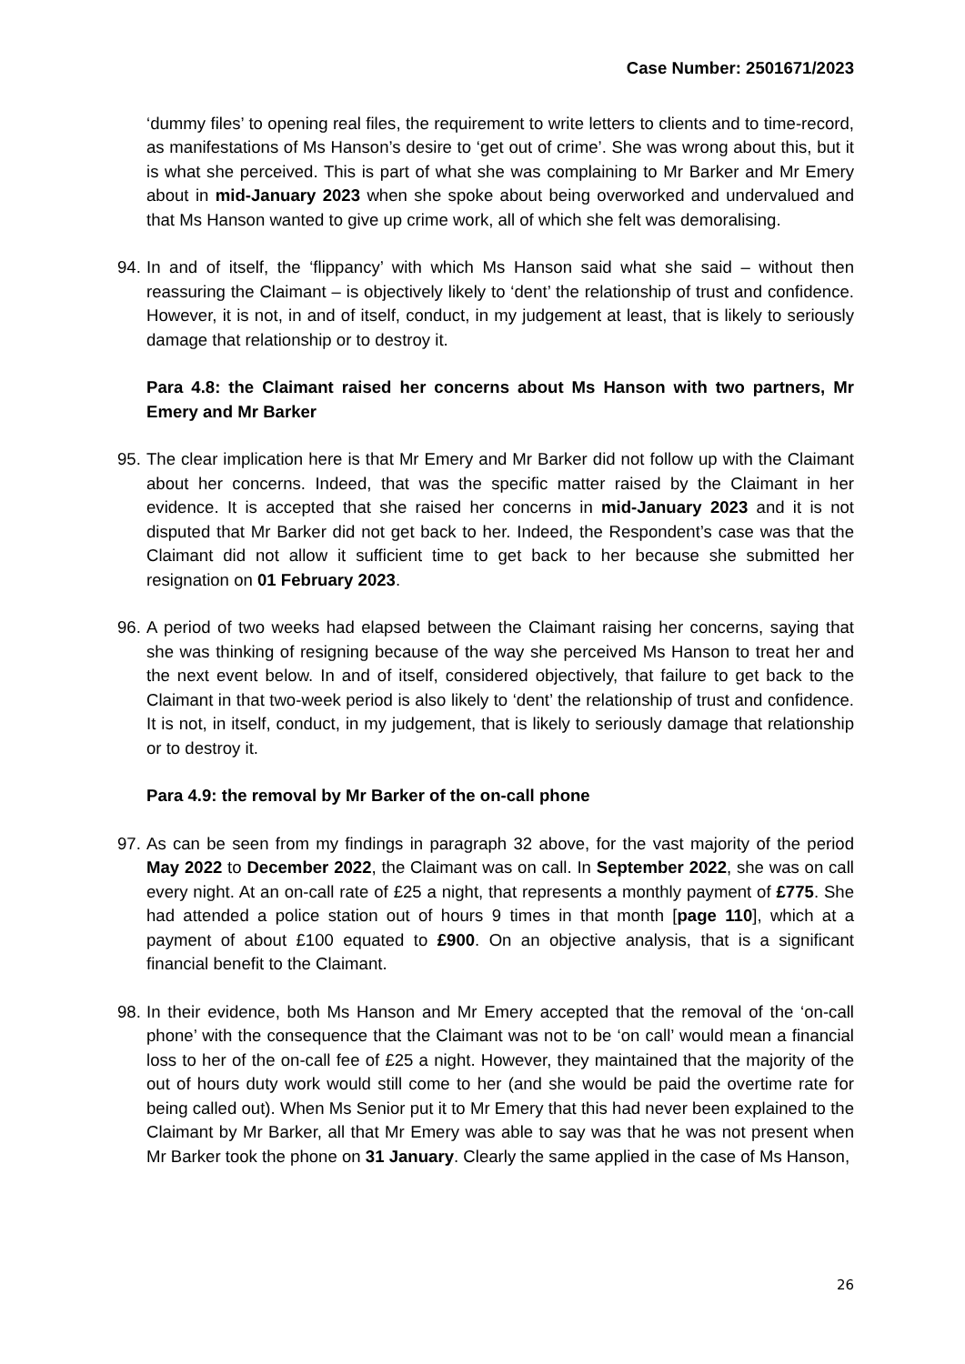Case Number: 2501671/2023
‘dummy files’ to opening real files, the requirement to write letters to clients and to time-record, as manifestations of Ms Hanson’s desire to ‘get out of crime’. She was wrong about this, but it is what she perceived. This is part of what she was complaining to Mr Barker and Mr Emery about in mid-January 2023 when she spoke about being overworked and undervalued and that Ms Hanson wanted to give up crime work, all of which she felt was demoralising.
94.
In and of itself, the ‘flippancy’ with which Ms Hanson said what she said – without then reassuring the Claimant – is objectively likely to ‘dent’ the relationship of trust and confidence. However, it is not, in and of itself, conduct, in my judgement at least, that is likely to seriously damage that relationship or to destroy it.
Para 4.8: the Claimant raised her concerns about Ms Hanson with two partners, Mr Emery and Mr Barker
95.
The clear implication here is that Mr Emery and Mr Barker did not follow up with the Claimant about her concerns. Indeed, that was the specific matter raised by the Claimant in her evidence. It is accepted that she raised her concerns in mid-January 2023 and it is not disputed that Mr Barker did not get back to her. Indeed, the Respondent’s case was that the Claimant did not allow it sufficient time to get back to her because she submitted her resignation on 01 February 2023.
96.
A period of two weeks had elapsed between the Claimant raising her concerns, saying that she was thinking of resigning because of the way she perceived Ms Hanson to treat her and the next event below. In and of itself, considered objectively, that failure to get back to the Claimant in that two-week period is also likely to ‘dent’ the relationship of trust and confidence. It is not, in itself, conduct, in my judgement, that is likely to seriously damage that relationship or to destroy it.
Para 4.9: the removal by Mr Barker of the on-call phone
97.
As can be seen from my findings in paragraph 32 above, for the vast majority of the period May 2022 to December 2022, the Claimant was on call. In September 2022, she was on call every night. At an on-call rate of £25 a night, that represents a monthly payment of £775. She had attended a police station out of hours 9 times in that month [page 110], which at a payment of about £100 equated to £900. On an objective analysis, that is a significant financial benefit to the Claimant.
98.
In their evidence, both Ms Hanson and Mr Emery accepted that the removal of the ‘on-call phone’ with the consequence that the Claimant was not to be ‘on call’ would mean a financial loss to her of the on-call fee of £25 a night. However, they maintained that the majority of the out of hours duty work would still come to her (and she would be paid the overtime rate for being called out). When Ms Senior put it to Mr Emery that this had never been explained to the Claimant by Mr Barker, all that Mr Emery was able to say was that he was not present when Mr Barker took the phone on 31 January. Clearly the same applied in the case of Ms Hanson,
26